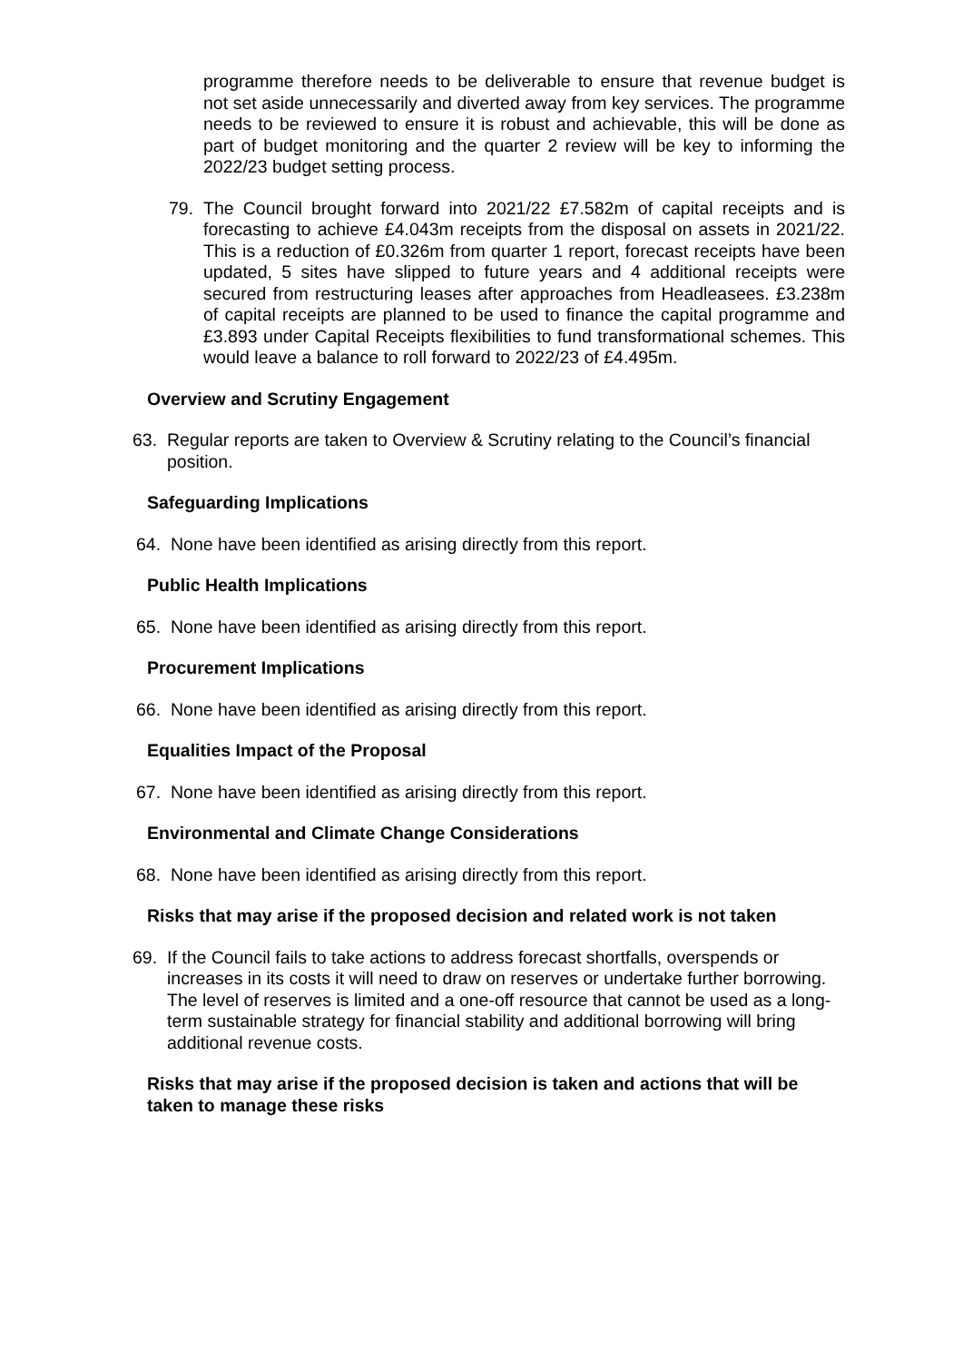programme therefore needs to be deliverable to ensure that revenue budget is not set aside unnecessarily and diverted away from key services. The programme needs to be reviewed to ensure it is robust and achievable, this will be done as part of budget monitoring and the quarter 2 review will be key to informing the 2022/23 budget setting process.
79. The Council brought forward into 2021/22 £7.582m of capital receipts and is forecasting to achieve £4.043m receipts from the disposal on assets in 2021/22. This is a reduction of £0.326m from quarter 1 report, forecast receipts have been updated, 5 sites have slipped to future years and 4 additional receipts were secured from restructuring leases after approaches from Headleasees. £3.238m of capital receipts are planned to be used to finance the capital programme and £3.893 under Capital Receipts flexibilities to fund transformational schemes. This would leave a balance to roll forward to 2022/23 of £4.495m.
Overview and Scrutiny Engagement
63. Regular reports are taken to Overview & Scrutiny relating to the Council’s financial position.
Safeguarding Implications
64. None have been identified as arising directly from this report.
Public Health Implications
65. None have been identified as arising directly from this report.
Procurement Implications
66. None have been identified as arising directly from this report.
Equalities Impact of the Proposal
67. None have been identified as arising directly from this report.
Environmental and Climate Change Considerations
68. None have been identified as arising directly from this report.
Risks that may arise if the proposed decision and related work is not taken
69. If the Council fails to take actions to address forecast shortfalls, overspends or increases in its costs it will need to draw on reserves or undertake further borrowing. The level of reserves is limited and a one-off resource that cannot be used as a long-term sustainable strategy for financial stability and additional borrowing will bring additional revenue costs.
Risks that may arise if the proposed decision is taken and actions that will be taken to manage these risks